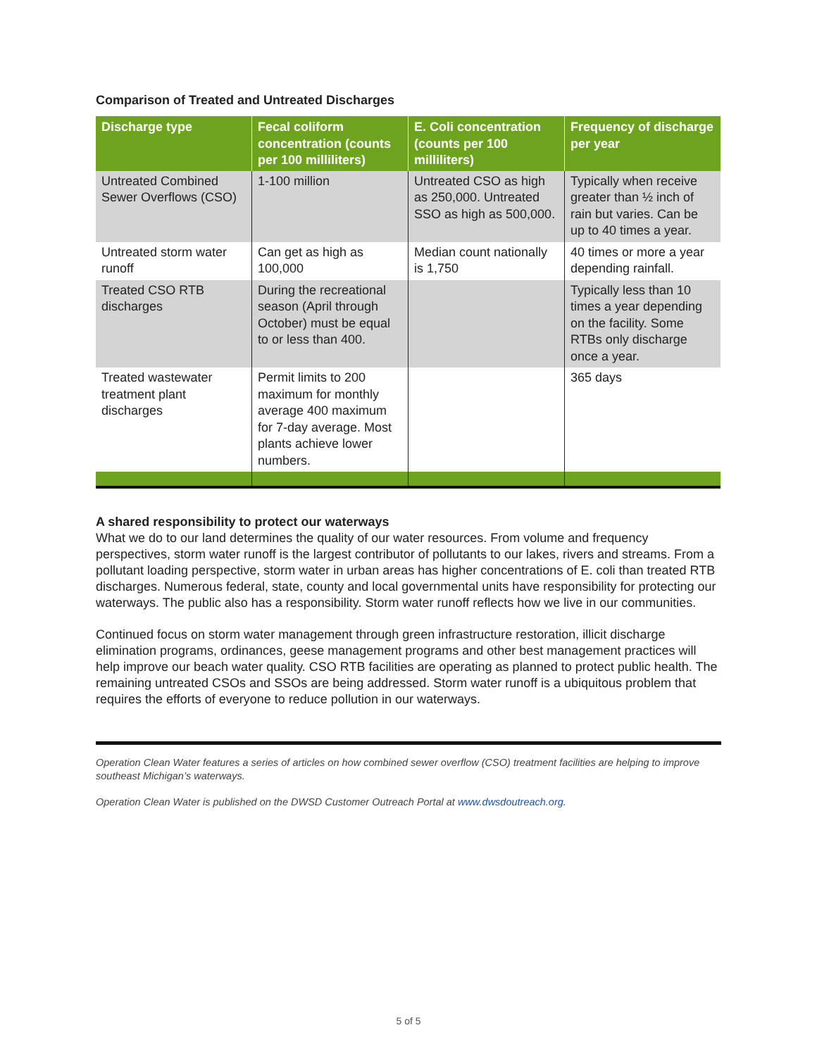Comparison of Treated and Untreated Discharges
| Discharge type | Fecal coliform concentration (counts per 100 milliliters) | E. Coli concentration (counts per 100 milliliters) | Frequency of discharge per year |
| --- | --- | --- | --- |
| Untreated Combined Sewer Overflows (CSO) | 1-100 million | Untreated CSO as high as 250,000. Untreated SSO as high as 500,000. | Typically when receive greater than ½ inch of rain but varies. Can be up to 40 times a year. |
| Untreated storm water runoff | Can get as high as 100,000 | Median count nationally is 1,750 | 40 times or more a year depending rainfall. |
| Treated CSO RTB discharges | During the recreational season (April through October) must be equal to or less than 400. | | Typically less than 10 times a year depending on the facility. Some RTBs only discharge once a year. |
| Treated wastewater treatment plant discharges | Permit limits to 200 maximum for monthly average 400 maximum for 7-day average. Most plants achieve lower numbers. | | 365 days |
A shared responsibility to protect our waterways
What we do to our land determines the quality of our water resources. From volume and frequency perspectives, storm water runoff is the largest contributor of pollutants to our lakes, rivers and streams. From a pollutant loading perspective, storm water in urban areas has higher concentrations of E. coli than treated RTB discharges. Numerous federal, state, county and local governmental units have responsibility for protecting our waterways. The public also has a responsibility. Storm water runoff reflects how we live in our communities.
Continued focus on storm water management through green infrastructure restoration, illicit discharge elimination programs, ordinances, geese management programs and other best management practices will help improve our beach water quality. CSO RTB facilities are operating as planned to protect public health. The remaining untreated CSOs and SSOs are being addressed. Storm water runoff is a ubiquitous problem that requires the efforts of everyone to reduce pollution in our waterways.
Operation Clean Water features a series of articles on how combined sewer overflow (CSO) treatment facilities are helping to improve southeast Michigan’s waterways.
Operation Clean Water is published on the DWSD Customer Outreach Portal at www.dwsdoutreach.org.
5 of 5